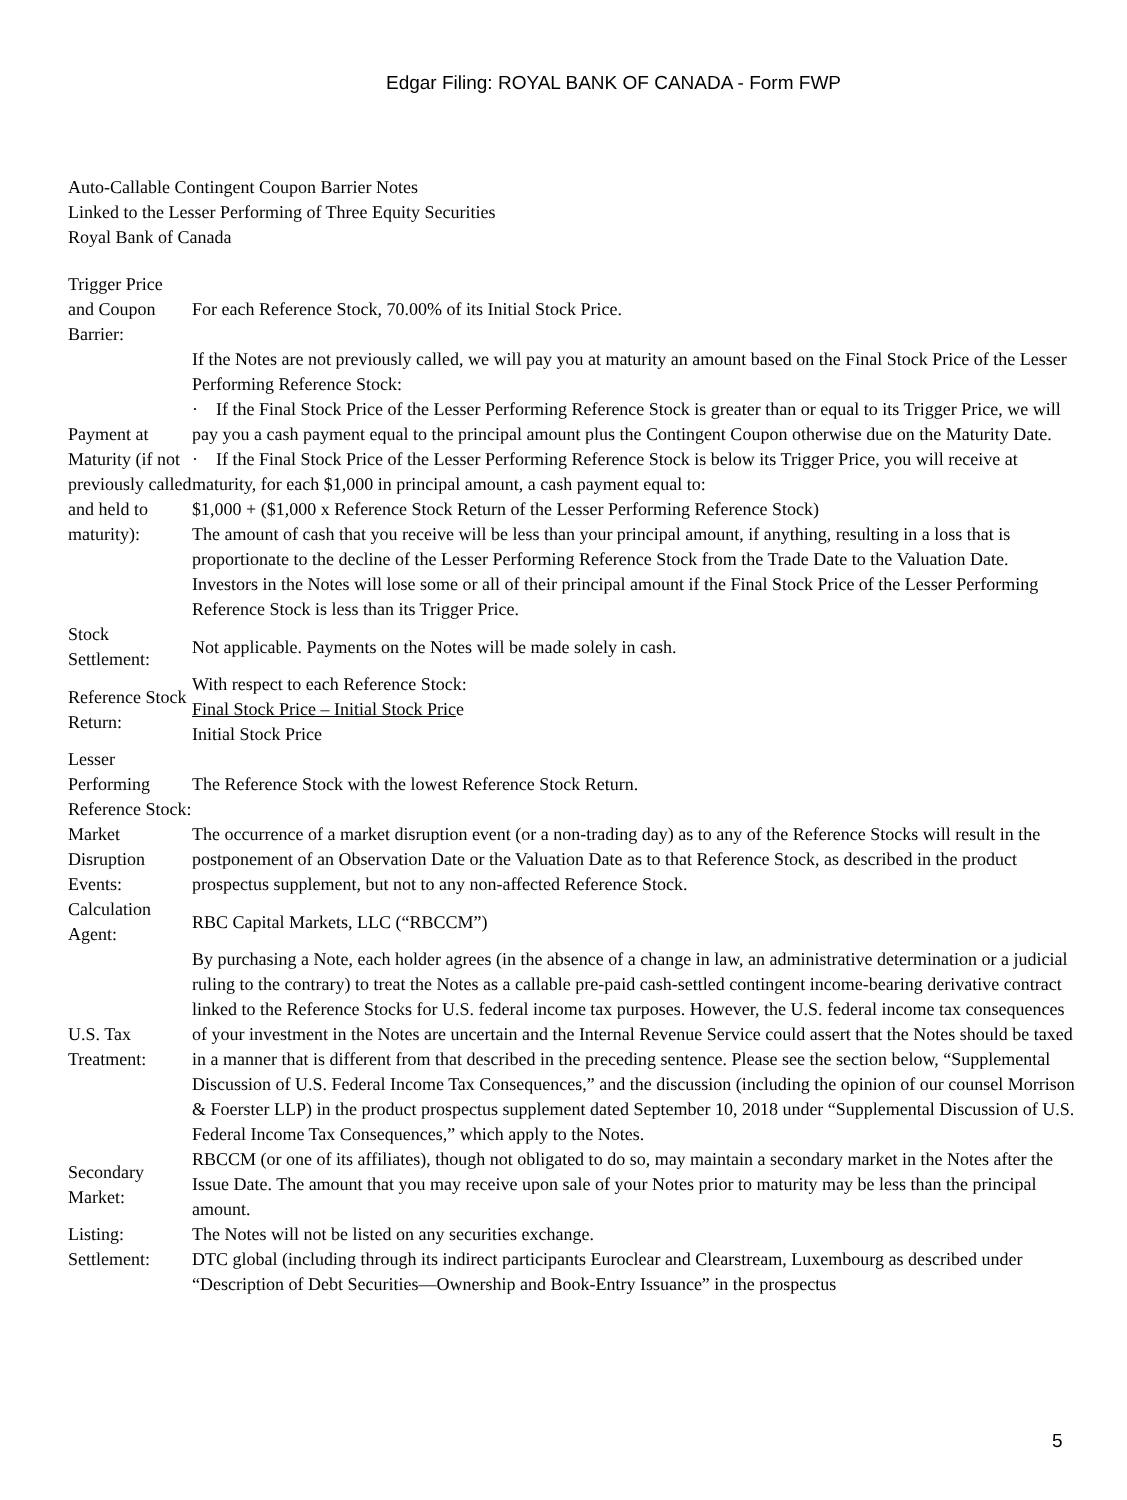Edgar Filing: ROYAL BANK OF CANADA - Form FWP
Auto-Callable Contingent Coupon Barrier Notes
Linked to the Lesser Performing of Three Equity Securities
Royal Bank of Canada
| Trigger Price and Coupon Barrier: | For each Reference Stock, 70.00% of its Initial Stock Price. |
| Payment at Maturity (if not previously called and held to maturity): | If the Notes are not previously called, we will pay you at maturity an amount based on the Final Stock Price of the Lesser Performing Reference Stock: · If the Final Stock Price of the Lesser Performing Reference Stock is greater than or equal to its Trigger Price, we will pay you a cash payment equal to the principal amount plus the Contingent Coupon otherwise due on the Maturity Date. · If the Final Stock Price of the Lesser Performing Reference Stock is below its Trigger Price, you will receive at maturity, for each $1,000 in principal amount, a cash payment equal to: $1,000 + ($1,000 x Reference Stock Return of the Lesser Performing Reference Stock) The amount of cash that you receive will be less than your principal amount, if anything, resulting in a loss that is proportionate to the decline of the Lesser Performing Reference Stock from the Trade Date to the Valuation Date. Investors in the Notes will lose some or all of their principal amount if the Final Stock Price of the Lesser Performing Reference Stock is less than its Trigger Price. |
| Stock Settlement: | Not applicable. Payments on the Notes will be made solely in cash. |
| Reference Stock Return: | With respect to each Reference Stock: Final Stock Price – Initial Stock Pric e Initial Stock Price |
| Lesser Performing Reference Stock: | The Reference Stock with the lowest Reference Stock Return. |
| Market Disruption Events: | The occurrence of a market disruption event (or a non-trading day) as to any of the Reference Stocks will result in the postponement of an Observation Date or the Valuation Date as to that Reference Stock, as described in the product prospectus supplement, but not to any non-affected Reference Stock. |
| Calculation Agent: | RBC Capital Markets, LLC (“RBCCM”) |
| U.S. Tax Treatment: | By purchasing a Note, each holder agrees (in the absence of a change in law, an administrative determination or a judicial ruling to the contrary) to treat the Notes as a callable pre-paid cash-settled contingent income-bearing derivative contract linked to the Reference Stocks for U.S. federal income tax purposes. However, the U.S. federal income tax consequences of your investment in the Notes are uncertain and the Internal Revenue Service could assert that the Notes should be taxed in a manner that is different from that described in the preceding sentence. Please see the section below, “Supplemental Discussion of U.S. Federal Income Tax Consequences,” and the discussion (including the opinion of our counsel Morrison & Foerster LLP) in the product prospectus supplement dated September 10, 2018 under “Supplemental Discussion of U.S. Federal Income Tax Consequences,” which apply to the Notes. |
| Secondary Market: | RBCCM (or one of its affiliates), though not obligated to do so, may maintain a secondary market in the Notes after the Issue Date. The amount that you may receive upon sale of your Notes prior to maturity may be less than the principal amount. |
| Listing: | The Notes will not be listed on any securities exchange. |
| Settlement: | DTC global (including through its indirect participants Euroclear and Clearstream, Luxembourg as described under “Description of Debt Securities—Ownership and Book-Entry Issuance” in the prospectus |
5